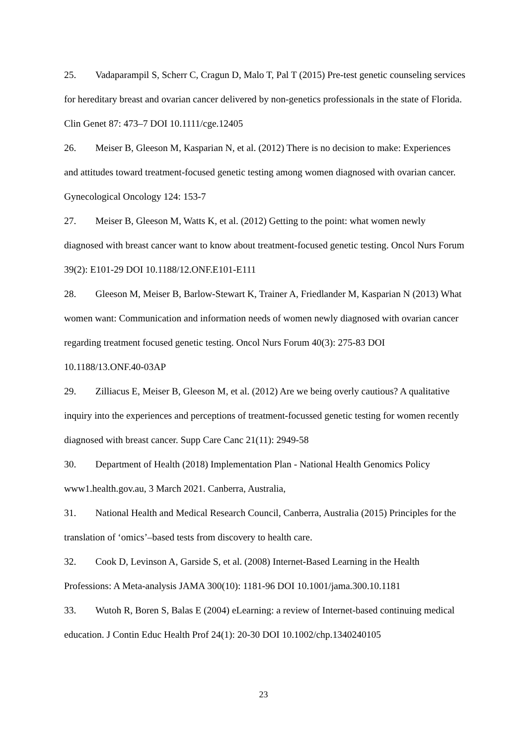25. Vadaparampil S, Scherr C, Cragun D, Malo T, Pal T (2015) Pre-test genetic counseling services for hereditary breast and ovarian cancer delivered by non-genetics professionals in the state of Florida. Clin Genet 87: 473–7 DOI 10.1111/cge.12405
26. Meiser B, Gleeson M, Kasparian N, et al. (2012) There is no decision to make: Experiences and attitudes toward treatment-focused genetic testing among women diagnosed with ovarian cancer. Gynecological Oncology 124: 153-7
27. Meiser B, Gleeson M, Watts K, et al. (2012) Getting to the point: what women newly diagnosed with breast cancer want to know about treatment-focused genetic testing. Oncol Nurs Forum 39(2): E101-29 DOI 10.1188/12.ONF.E101-E111
28. Gleeson M, Meiser B, Barlow-Stewart K, Trainer A, Friedlander M, Kasparian N (2013) What women want: Communication and information needs of women newly diagnosed with ovarian cancer regarding treatment focused genetic testing. Oncol Nurs Forum 40(3): 275-83 DOI 10.1188/13.ONF.40-03AP
29. Zilliacus E, Meiser B, Gleeson M, et al. (2012) Are we being overly cautious? A qualitative inquiry into the experiences and perceptions of treatment-focussed genetic testing for women recently diagnosed with breast cancer. Supp Care Canc 21(11): 2949-58
30. Department of Health (2018) Implementation Plan - National Health Genomics Policy www1.health.gov.au, 3 March 2021. Canberra, Australia,
31. National Health and Medical Research Council, Canberra, Australia (2015) Principles for the translation of ‘omics’–based tests from discovery to health care.
32. Cook D, Levinson A, Garside S, et al. (2008) Internet-Based Learning in the Health Professions: A Meta-analysis JAMA 300(10): 1181-96 DOI 10.1001/jama.300.10.1181
33. Wutoh R, Boren S, Balas E (2004) eLearning: a review of Internet-based continuing medical education. J Contin Educ Health Prof 24(1): 20-30 DOI 10.1002/chp.1340240105
23